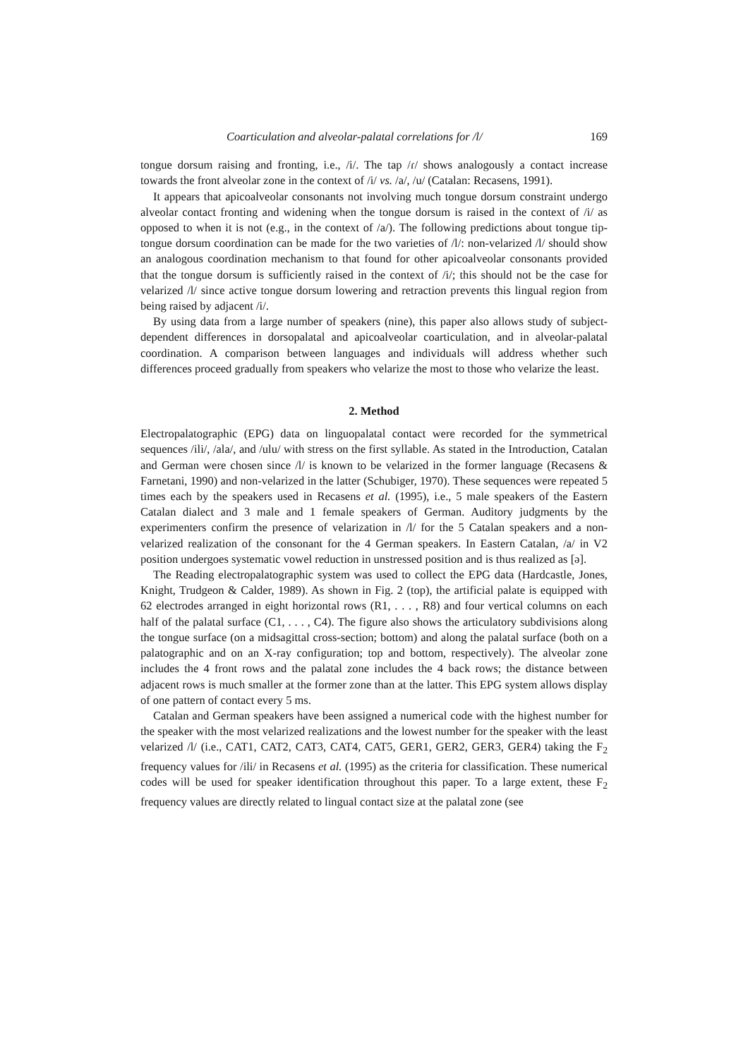Coarticulation and alveolar-palatal correlations for /l/ 169
tongue dorsum raising and fronting, i.e., /i/. The tap /ɾ/ shows analogously a contact increase towards the front alveolar zone in the context of /i/ vs. /a/, /u/ (Catalan: Recasens, 1991).
It appears that apicoalveolar consonants not involving much tongue dorsum constraint undergo alveolar contact fronting and widening when the tongue dorsum is raised in the context of /i/ as opposed to when it is not (e.g., in the context of /a/). The following predictions about tongue tip-tongue dorsum coordination can be made for the two varieties of /l/: non-velarized /l/ should show an analogous coordination mechanism to that found for other apicoalveolar consonants provided that the tongue dorsum is sufficiently raised in the context of /i/; this should not be the case for velarized /l/ since active tongue dorsum lowering and retraction prevents this lingual region from being raised by adjacent /i/.
By using data from a large number of speakers (nine), this paper also allows study of subject-dependent differences in dorsopalatal and apicoalveolar coarticulation, and in alveolar-palatal coordination. A comparison between languages and individuals will address whether such differences proceed gradually from speakers who velarize the most to those who velarize the least.
2. Method
Electropalatographic (EPG) data on linguopalatal contact were recorded for the symmetrical sequences /ili/, /ala/, and /ulu/ with stress on the first syllable. As stated in the Introduction, Catalan and German were chosen since /l/ is known to be velarized in the former language (Recasens & Farnetani, 1990) and non-velarized in the latter (Schubiger, 1970). These sequences were repeated 5 times each by the speakers used in Recasens et al. (1995), i.e., 5 male speakers of the Eastern Catalan dialect and 3 male and 1 female speakers of German. Auditory judgments by the experimenters confirm the presence of velarization in /l/ for the 5 Catalan speakers and a non-velarized realization of the consonant for the 4 German speakers. In Eastern Catalan, /a/ in V2 position undergoes systematic vowel reduction in unstressed position and is thus realized as [ə].
The Reading electropalatographic system was used to collect the EPG data (Hardcastle, Jones, Knight, Trudgeon & Calder, 1989). As shown in Fig. 2 (top), the artificial palate is equipped with 62 electrodes arranged in eight horizontal rows (R1, . . . , R8) and four vertical columns on each half of the palatal surface (C1, . . . , C4). The figure also shows the articulatory subdivisions along the tongue surface (on a midsagittal cross-section; bottom) and along the palatal surface (both on a palatographic and on an X-ray configuration; top and bottom, respectively). The alveolar zone includes the 4 front rows and the palatal zone includes the 4 back rows; the distance between adjacent rows is much smaller at the former zone than at the latter. This EPG system allows display of one pattern of contact every 5 ms.
Catalan and German speakers have been assigned a numerical code with the highest number for the speaker with the most velarized realizations and the lowest number for the speaker with the least velarized /l/ (i.e., CAT1, CAT2, CAT3, CAT4, CAT5, GER1, GER2, GER3, GER4) taking the F<sub>2</sub> frequency values for /ili/ in Recasens et al. (1995) as the criteria for classification. These numerical codes will be used for speaker identification throughout this paper. To a large extent, these F<sub>2</sub> frequency values are directly related to lingual contact size at the palatal zone (see